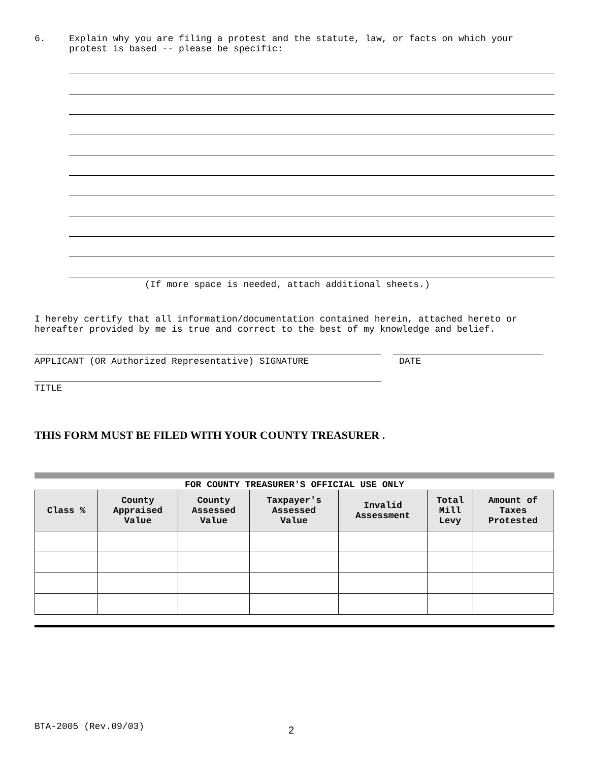6. Explain why you are filing a protest and the statute, law, or facts on which your
protest is based -- please be specific:
(If more space is needed, attach additional sheets.)
I hereby certify that all information/documentation contained herein, attached hereto or
hereafter provided by me is true and correct to the best of my knowledge and belief.
APPLICANT (OR Authorized Representative) SIGNATURE DATE
TITLE
THIS FORM MUST BE FILED WITH YOUR COUNTY TREASURER .
FOR COUNTY TREASURER'S OFFICIAL USE ONLY
| Class % | County Appraised Value | County Assessed Value | Taxpayer's Assessed Value | Invalid Assessment | Total Mill Levy | Amount of Taxes Protested |
| --- | --- | --- | --- | --- | --- | --- |
BTA-2005 (Rev.09/03) 2